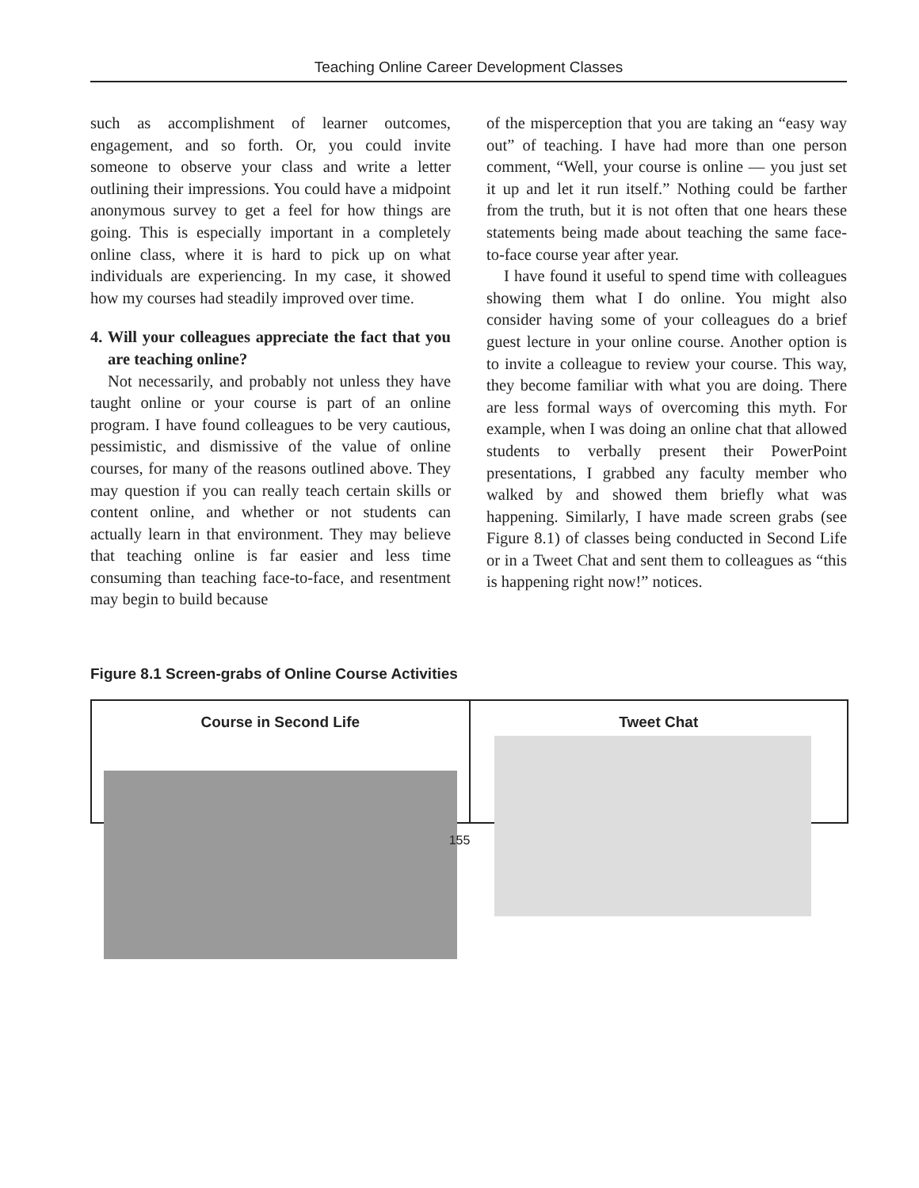Teaching Online Career Development Classes
such as accomplishment of learner outcomes, engagement, and so forth. Or, you could invite someone to observe your class and write a letter outlining their impressions. You could have a midpoint anonymous survey to get a feel for how things are going. This is especially important in a completely online class, where it is hard to pick up on what individuals are experiencing. In my case, it showed how my courses had steadily improved over time.
4. Will your colleagues appreciate the fact that you are teaching online?
Not necessarily, and probably not unless they have taught online or your course is part of an online program. I have found colleagues to be very cautious, pessimistic, and dismissive of the value of online courses, for many of the reasons outlined above. They may question if you can really teach certain skills or content online, and whether or not students can actually learn in that environment. They may believe that teaching online is far easier and less time consuming than teaching face-to-face, and resentment may begin to build because
of the misperception that you are taking an “easy way out” of teaching. I have had more than one person comment, “Well, your course is online — you just set it up and let it run itself.” Nothing could be farther from the truth, but it is not often that one hears these statements being made about teaching the same face-to-face course year after year.
I have found it useful to spend time with colleagues showing them what I do online. You might also consider having some of your colleagues do a brief guest lecture in your online course. Another option is to invite a colleague to review your course. This way, they become familiar with what you are doing. There are less formal ways of overcoming this myth. For example, when I was doing an online chat that allowed students to verbally present their PowerPoint presentations, I grabbed any faculty member who walked by and showed them briefly what was happening. Similarly, I have made screen grabs (see Figure 8.1) of classes being conducted in Second Life or in a Tweet Chat and sent them to colleagues as “this is happening right now!” notices.
Figure 8.1 Screen-grabs of Online Course Activities
Course in Second Life Tweet Chat
155